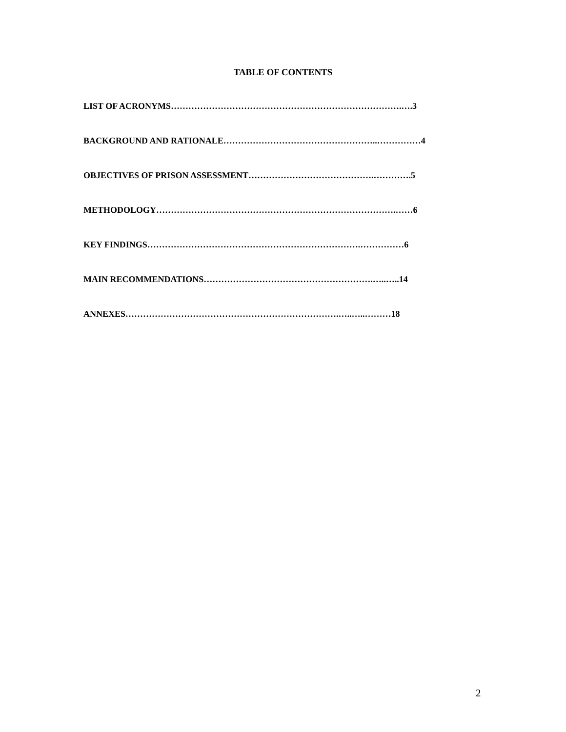TABLE OF CONTENTS
LIST OF ACRONYMS…………………………………………………………………….….3
BACKGROUND AND RATIONALE……………………………………………..……………4
OBJECTIVES OF PRISON ASSESSMENT…………………………………….………….5
METHODOLOGY……………………………………………………………………….……6
KEY FINDINGS……………………………………………………………….……………6
MAIN RECOMMENDATIONS………………………………………………….…..…..14
ANNEXES……………………………………………………………….…..…..………18
2